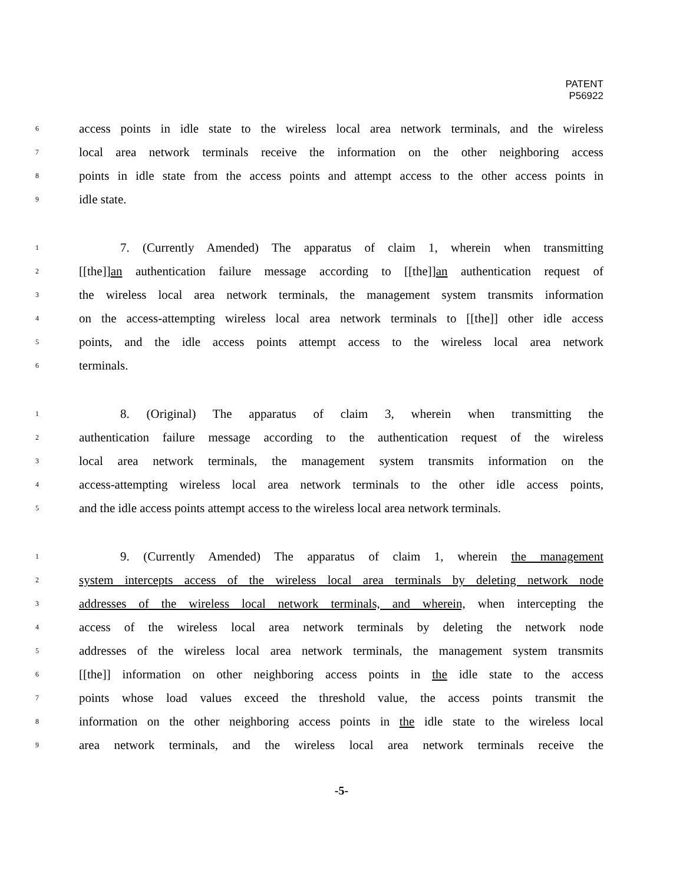PATENT
P56922
6 access points in idle state to the wireless local area network terminals, and the wireless
7 local area network terminals receive the information on the other neighboring access
8 points in idle state from the access points and attempt access to the other access points in
9 idle state.
1 7. (Currently Amended) The apparatus of claim 1, wherein when transmitting
2 [[the]]an authentication failure message according to [[the]]an authentication request of
3 the wireless local area network terminals, the management system transmits information
4 on the access-attempting wireless local area network terminals to [[the]] other idle access
5 points, and the idle access points attempt access to the wireless local area network
6 terminals.
1 8. (Original) The apparatus of claim 3, wherein when transmitting the
2 authentication failure message according to the authentication request of the wireless
3 local area network terminals, the management system transmits information on the
4 access-attempting wireless local area network terminals to the other idle access points,
5 and the idle access points attempt access to the wireless local area network terminals.
1 9. (Currently Amended) The apparatus of claim 1, wherein the management
2 system intercepts access of the wireless local area terminals by deleting network node
3 addresses of the wireless local network terminals, and wherein, when intercepting the
4 access of the wireless local area network terminals by deleting the network node
5 addresses of the wireless local area network terminals, the management system transmits
6 [[the]] information on other neighboring access points in the idle state to the access
7 points whose load values exceed the threshold value, the access points transmit the
8 information on the other neighboring access points in the idle state to the wireless local
9 area network terminals, and the wireless local area network terminals receive the
-5-